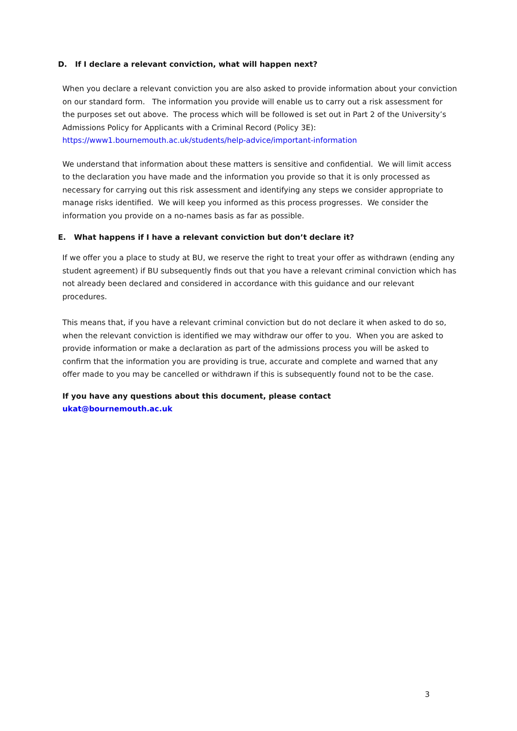D. If I declare a relevant conviction, what will happen next?
When you declare a relevant conviction you are also asked to provide information about your conviction on our standard form. The information you provide will enable us to carry out a risk assessment for the purposes set out above. The process which will be followed is set out in Part 2 of the University’s Admissions Policy for Applicants with a Criminal Record (Policy 3E):
https://www1.bournemouth.ac.uk/students/help-advice/important-information
We understand that information about these matters is sensitive and confidential. We will limit access to the declaration you have made and the information you provide so that it is only processed as necessary for carrying out this risk assessment and identifying any steps we consider appropriate to manage risks identified. We will keep you informed as this process progresses. We consider the information you provide on a no-names basis as far as possible.
E. What happens if I have a relevant conviction but don’t declare it?
If we offer you a place to study at BU, we reserve the right to treat your offer as withdrawn (ending any student agreement) if BU subsequently finds out that you have a relevant criminal conviction which has not already been declared and considered in accordance with this guidance and our relevant procedures.
This means that, if you have a relevant criminal conviction but do not declare it when asked to do so, when the relevant conviction is identified we may withdraw our offer to you. When you are asked to provide information or make a declaration as part of the admissions process you will be asked to confirm that the information you are providing is true, accurate and complete and warned that any offer made to you may be cancelled or withdrawn if this is subsequently found not to be the case.
If you have any questions about this document, please contact
ukat@bournemouth.ac.uk
3